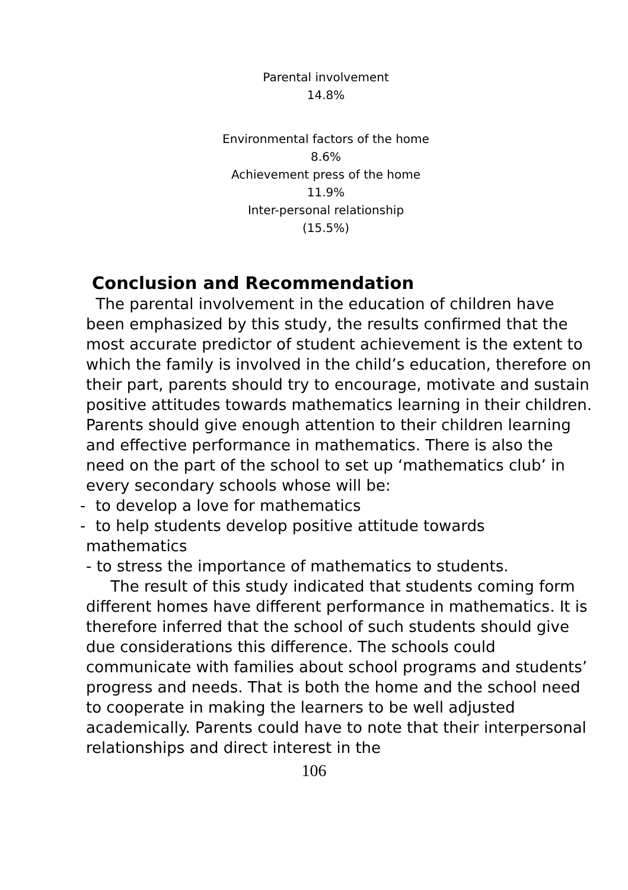Parental involvement
14.8%
Environmental factors of the home
8.6%
Achievement press of the home
11.9%
Inter-personal relationship
(15.5%)
Conclusion and Recommendation
The parental involvement in the education of children have been emphasized by this study, the results confirmed that the most accurate predictor of student achievement is the extent to which the family is involved in the child’s education, therefore on their part, parents should try to encourage, motivate and sustain positive attitudes towards mathematics learning in their children. Parents should give enough attention to their children learning and effective performance in mathematics. There is also the need on the part of the school to set up ‘mathematics club’ in every secondary schools whose will be:
- to develop a love for mathematics
- to help students develop positive attitude towards
mathematics
- to stress the importance of mathematics to students.
The result of this study indicated that students coming form different homes have different performance in mathematics. It is therefore inferred that the school of such students should give due considerations this difference. The schools could communicate with families about school programs and students’ progress and needs. That is both the home and the school need to cooperate in making the learners to be well adjusted academically. Parents could have to note that their interpersonal relationships and direct interest in the
106